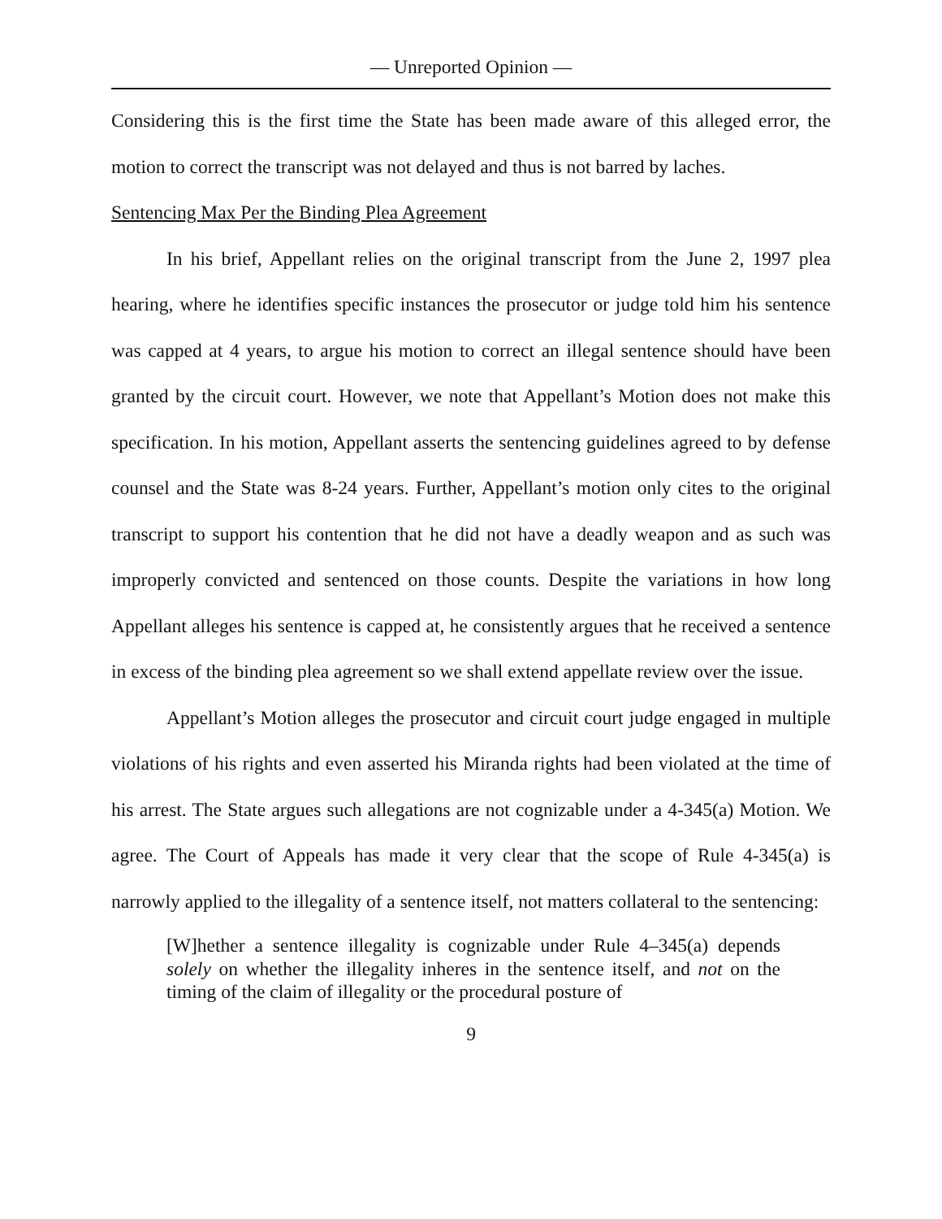— Unreported Opinion —
Considering this is the first time the State has been made aware of this alleged error, the motion to correct the transcript was not delayed and thus is not barred by laches.
Sentencing Max Per the Binding Plea Agreement
In his brief, Appellant relies on the original transcript from the June 2, 1997 plea hearing, where he identifies specific instances the prosecutor or judge told him his sentence was capped at 4 years, to argue his motion to correct an illegal sentence should have been granted by the circuit court. However, we note that Appellant’s Motion does not make this specification. In his motion, Appellant asserts the sentencing guidelines agreed to by defense counsel and the State was 8-24 years. Further, Appellant’s motion only cites to the original transcript to support his contention that he did not have a deadly weapon and as such was improperly convicted and sentenced on those counts. Despite the variations in how long Appellant alleges his sentence is capped at, he consistently argues that he received a sentence in excess of the binding plea agreement so we shall extend appellate review over the issue.
Appellant’s Motion alleges the prosecutor and circuit court judge engaged in multiple violations of his rights and even asserted his Miranda rights had been violated at the time of his arrest. The State argues such allegations are not cognizable under a 4-345(a) Motion. We agree. The Court of Appeals has made it very clear that the scope of Rule 4-345(a) is narrowly applied to the illegality of a sentence itself, not matters collateral to the sentencing:
[W]hether a sentence illegality is cognizable under Rule 4–345(a) depends solely on whether the illegality inheres in the sentence itself, and not on the timing of the claim of illegality or the procedural posture of
9